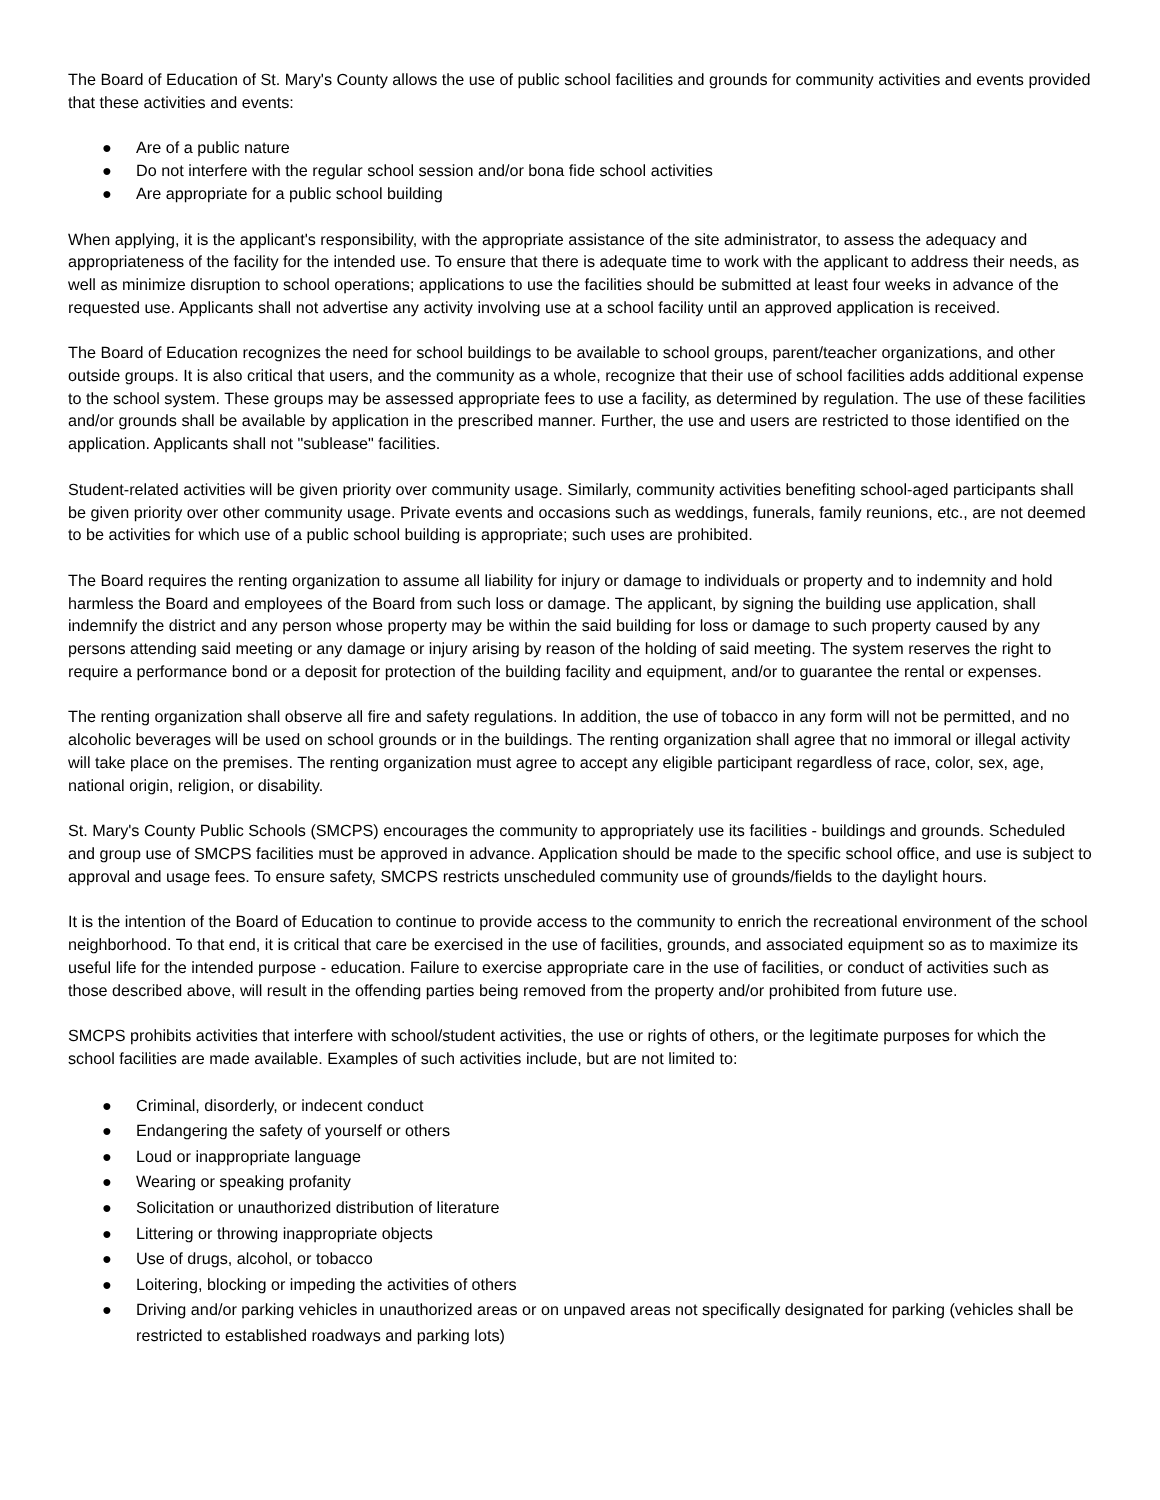The Board of Education of St. Mary's County allows the use of public school facilities and grounds for community activities and events provided that these activities and events:
● Are of a public nature
● Do not interfere with the regular school session and/or bona fide school activities
● Are appropriate for a public school building
When applying, it is the applicant's responsibility, with the appropriate assistance of the site administrator, to assess the adequacy and appropriateness of the facility for the intended use. To ensure that there is adequate time to work with the applicant to address their needs, as well as minimize disruption to school operations; applications to use the facilities should be submitted at least four weeks in advance of the requested use. Applicants shall not advertise any activity involving use at a school facility until an approved application is received.
The Board of Education recognizes the need for school buildings to be available to school groups, parent/teacher organizations, and other outside groups. It is also critical that users, and the community as a whole, recognize that their use of school facilities adds additional expense to the school system. These groups may be assessed appropriate fees to use a facility, as determined by regulation. The use of these facilities and/or grounds shall be available by application in the prescribed manner. Further, the use and users are restricted to those identified on the application. Applicants shall not "sublease" facilities.
Student-related activities will be given priority over community usage. Similarly, community activities benefiting school-aged participants shall be given priority over other community usage. Private events and occasions such as weddings, funerals, family reunions, etc., are not deemed to be activities for which use of a public school building is appropriate; such uses are prohibited.
The Board requires the renting organization to assume all liability for injury or damage to individuals or property and to indemnity and hold harmless the Board and employees of the Board from such loss or damage. The applicant, by signing the building use application, shall indemnify the district and any person whose property may be within the said building for loss or damage to such property caused by any persons attending said meeting or any damage or injury arising by reason of the holding of said meeting. The system reserves the right to require a performance bond or a deposit for protection of the building facility and equipment, and/or to guarantee the rental or expenses.
The renting organization shall observe all fire and safety regulations. In addition, the use of tobacco in any form will not be permitted, and no alcoholic beverages will be used on school grounds or in the buildings. The renting organization shall agree that no immoral or illegal activity will take place on the premises. The renting organization must agree to accept any eligible participant regardless of race, color, sex, age, national origin, religion, or disability.
St. Mary's County Public Schools (SMCPS) encourages the community to appropriately use its facilities - buildings and grounds. Scheduled and group use of SMCPS facilities must be approved in advance. Application should be made to the specific school office, and use is subject to approval and usage fees. To ensure safety, SMCPS restricts unscheduled community use of grounds/fields to the daylight hours.
It is the intention of the Board of Education to continue to provide access to the community to enrich the recreational environment of the school neighborhood. To that end, it is critical that care be exercised in the use of facilities, grounds, and associated equipment so as to maximize its useful life for the intended purpose - education. Failure to exercise appropriate care in the use of facilities, or conduct of activities such as those described above, will result in the offending parties being removed from the property and/or prohibited from future use.
SMCPS prohibits activities that interfere with school/student activities, the use or rights of others, or the legitimate purposes for which the school facilities are made available. Examples of such activities include, but are not limited to:
● Criminal, disorderly, or indecent conduct
● Endangering the safety of yourself or others
● Loud or inappropriate language
● Wearing or speaking profanity
● Solicitation or unauthorized distribution of literature
● Littering or throwing inappropriate objects
● Use of drugs, alcohol, or tobacco
● Loitering, blocking or impeding the activities of others
● Driving and/or parking vehicles in unauthorized areas or on unpaved areas not specifically designated for parking (vehicles shall be restricted to established roadways and parking lots)